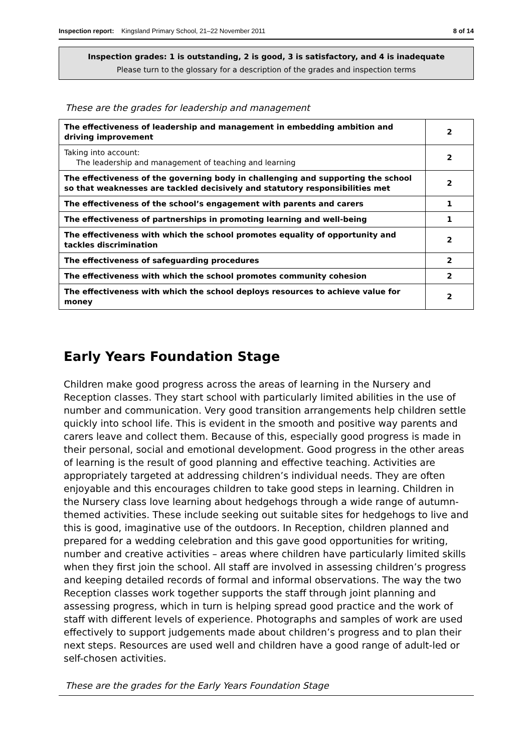Inspection report: Kingsland Primary School, 21–22 November 2011 8 of 14
Inspection grades: 1 is outstanding, 2 is good, 3 is satisfactory, and 4 is inadequate
Please turn to the glossary for a description of the grades and inspection terms
These are the grades for leadership and management
| The effectiveness of leadership and management in embedding ambition and driving improvement | 2 |
| Taking into account: The leadership and management of teaching and learning | 2 |
| The effectiveness of the governing body in challenging and supporting the school so that weaknesses are tackled decisively and statutory responsibilities met | 2 |
| The effectiveness of the school’s engagement with parents and carers | 1 |
| The effectiveness of partnerships in promoting learning and well-being | 1 |
| The effectiveness with which the school promotes equality of opportunity and tackles discrimination | 2 |
| The effectiveness of safeguarding procedures | 2 |
| The effectiveness with which the school promotes community cohesion | 2 |
| The effectiveness with which the school deploys resources to achieve value for money | 2 |
Early Years Foundation Stage
Children make good progress across the areas of learning in the Nursery and Reception classes. They start school with particularly limited abilities in the use of number and communication. Very good transition arrangements help children settle quickly into school life. This is evident in the smooth and positive way parents and carers leave and collect them. Because of this, especially good progress is made in their personal, social and emotional development. Good progress in the other areas of learning is the result of good planning and effective teaching. Activities are appropriately targeted at addressing children’s individual needs. They are often enjoyable and this encourages children to take good steps in learning. Children in the Nursery class love learning about hedgehogs through a wide range of autumn-themed activities. These include seeking out suitable sites for hedgehogs to live and this is good, imaginative use of the outdoors. In Reception, children planned and prepared for a wedding celebration and this gave good opportunities for writing, number and creative activities – areas where children have particularly limited skills when they first join the school. All staff are involved in assessing children’s progress and keeping detailed records of formal and informal observations. The way the two Reception classes work together supports the staff through joint planning and assessing progress, which in turn is helping spread good practice and the work of staff with different levels of experience. Photographs and samples of work are used effectively to support judgements made about children’s progress and to plan their next steps. Resources are used well and children have a good range of adult-led or self-chosen activities.
These are the grades for the Early Years Foundation Stage